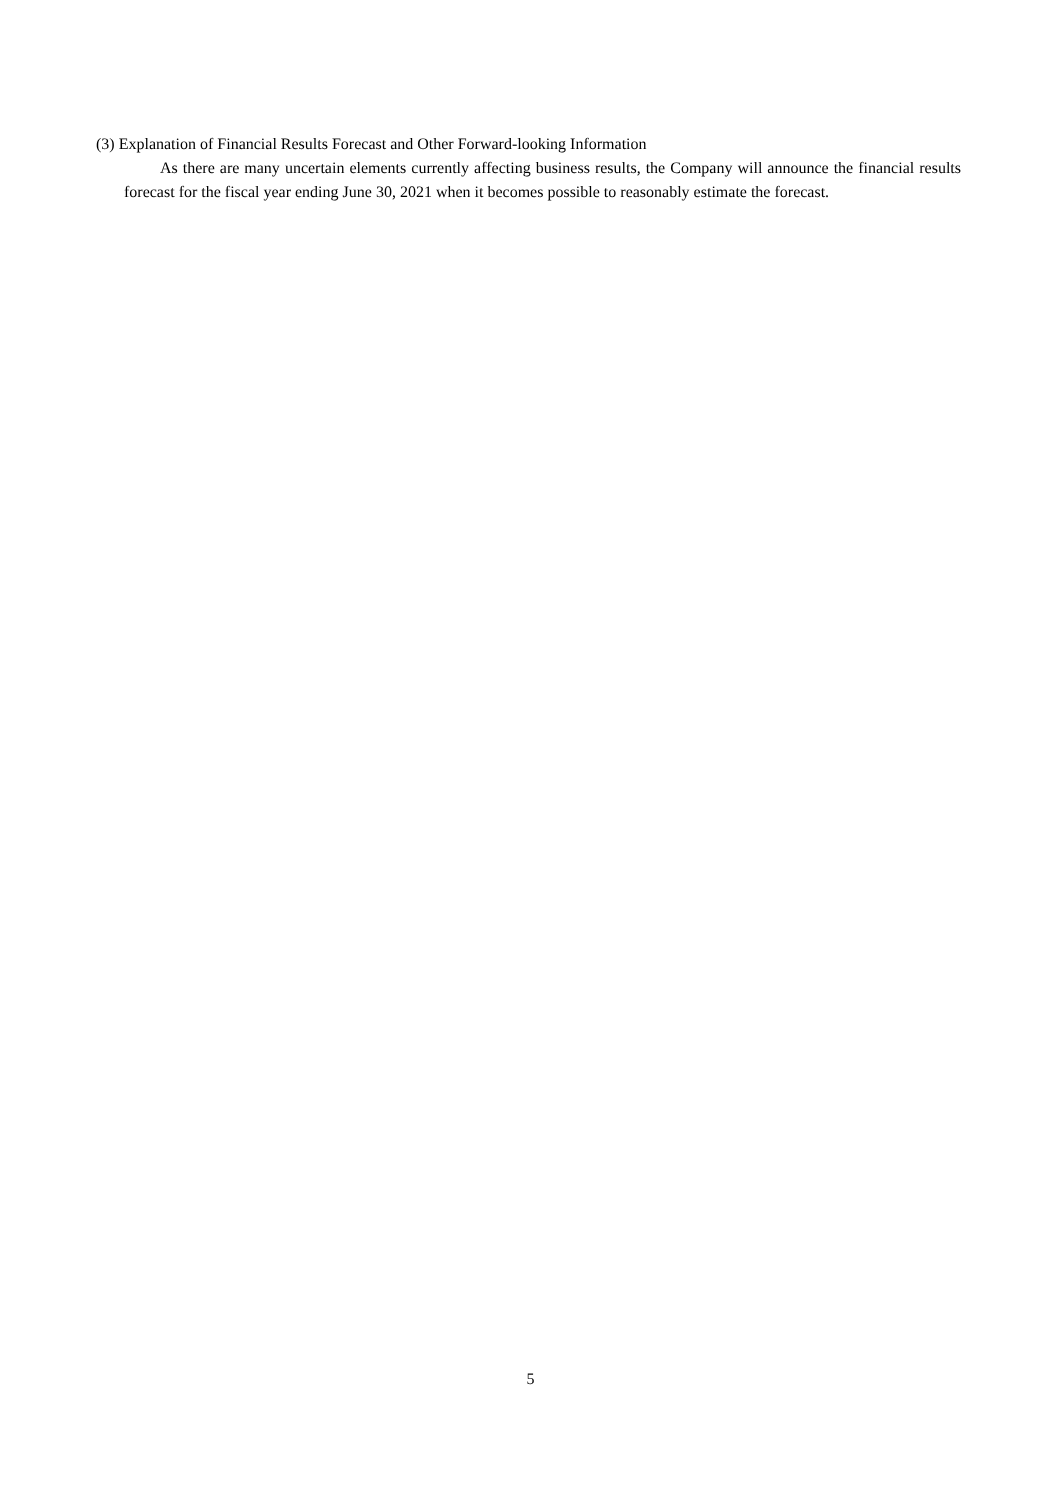(3) Explanation of Financial Results Forecast and Other Forward-looking Information
As there are many uncertain elements currently affecting business results, the Company will announce the financial results forecast for the fiscal year ending June 30, 2021 when it becomes possible to reasonably estimate the forecast.
5